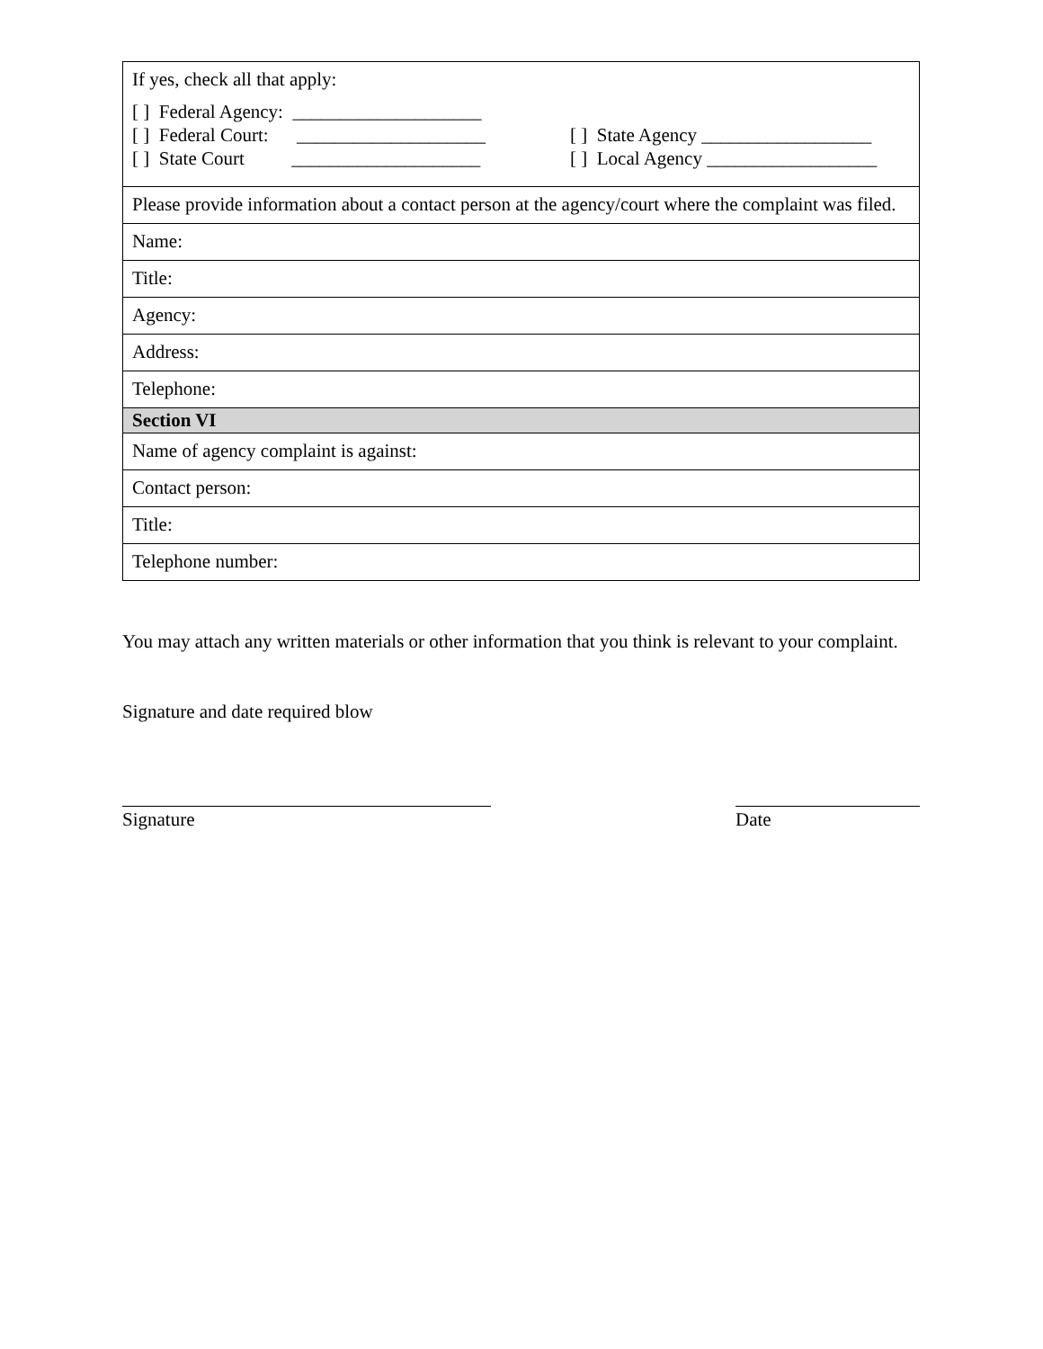| If yes, check all that apply: [ ] Federal Agency: ____________________ [ ] Federal Court: ____________________ [ ] State Court ____________________ [ ] State Agency __________________ [ ] Local Agency __________________ |
| Please provide information about a contact person at the agency/court where the complaint was filed. |
| Name: |
| Title: |
| Agency: |
| Address: |
| Telephone: |
| Section VI |
| Name of agency complaint is against: |
| Contact person: |
| Title: |
| Telephone number: |
You may attach any written materials or other information that you think is relevant to your complaint.
Signature and date required blow
Signature Date